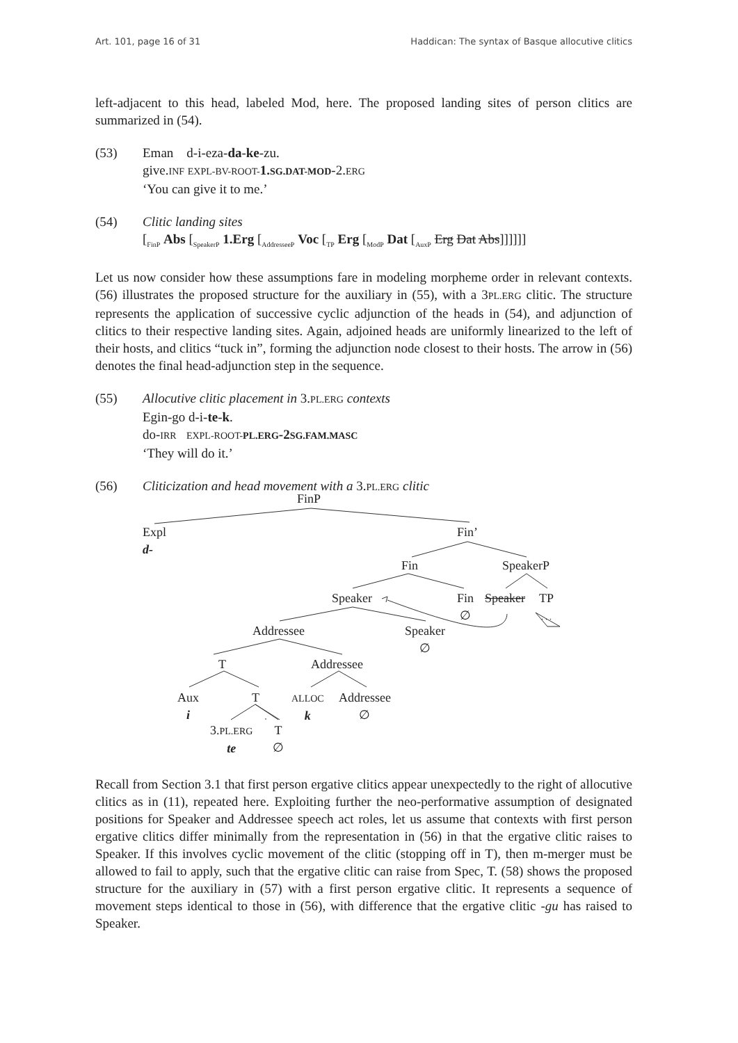Art. 101, page 16 of 31 Haddican: The syntax of Basque allocutive clitics
left-adjacent to this head, labeled Mod, here. The proposed landing sites of person clitics are summarized in (54).
(53) Eman d-i-eza-da-ke-zu.
give.INF EXPL-BV-ROOT-1.SG.DAT-MOD-2.ERG
‘You can give it to me.’
(54) Clitic landing sites
[<sub>FinP</sub> Abs [<sub>SpeakerP</sub> 1.Erg [<sub>AddresseeP</sub> Voc [<sub>TP</sub> Erg [<sub>ModP</sub> Dat [<sub>AuxP</sub> Erg Dat Abs]]]]]]
Let us now consider how these assumptions fare in modeling morpheme order in relevant contexts. (56) illustrates the proposed structure for the auxiliary in (55), with a 3PL.ERG clitic. The structure represents the application of successive cyclic adjunction of the heads in (54), and adjunction of clitics to their respective landing sites. Again, adjoined heads are uniformly linearized to the left of their hosts, and clitics “tuck in”, forming the adjunction node closest to their hosts. The arrow in (56) denotes the final head-adjunction step in the sequence.
(55) Allocutive clitic placement in 3.PL.ERG contexts
Egin-go d-i-te-k.
do-IRR EXPL-ROOT-PL.ERG-2SG.FAM.MASC
‘They will do it.’
(56) Cliticization and head movement with a 3.PL.ERG clitic
FinP
Expl
d-
Fin’
Fin SpeakerP
Speaker
Fin
∅
Speaker
TP
. . .
Addressee
Speaker
∅
T Addressee
Aux
i
T
ALLOC
k
Addressee
∅
3.PL.ERG
te
T
∅
Recall from Section 3.1 that first person ergative clitics appear unexpectedly to the right of allocutive clitics as in (11), repeated here. Exploiting further the neo-performative assumption of designated positions for Speaker and Addressee speech act roles, let us assume that contexts with first person ergative clitics differ minimally from the representation in (56) in that the ergative clitic raises to Speaker. If this involves cyclic movement of the clitic (stopping off in T), then m-merger must be allowed to fail to apply, such that the ergative clitic can raise from Spec, T. (58) shows the proposed structure for the auxiliary in (57) with a first person ergative clitic. It represents a sequence of movement steps identical to those in (56), with difference that the ergative clitic -gu has raised to Speaker.